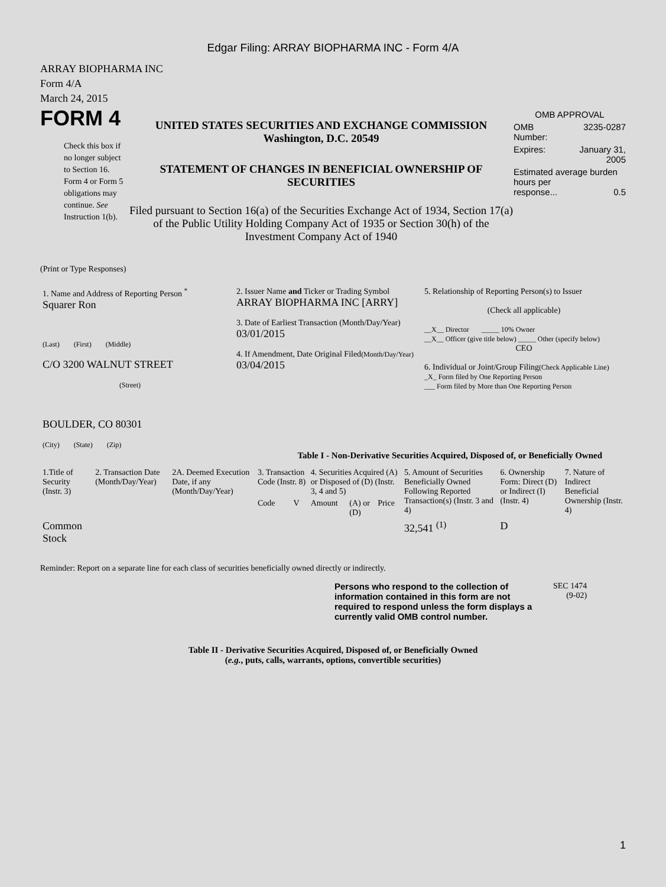Edgar Filing: ARRAY BIOPHARMA INC - Form 4/A
ARRAY BIOPHARMA INC
Form 4/A
March 24, 2015
FORM 4
Check this box if no longer subject to Section 16. Form 4 or Form 5 obligations may continue. See Instruction 1(b).
UNITED STATES SECURITIES AND EXCHANGE COMMISSION
Washington, D.C. 20549
STATEMENT OF CHANGES IN BENEFICIAL OWNERSHIP OF SECURITIES
Filed pursuant to Section 16(a) of the Securities Exchange Act of 1934, Section 17(a) of the Public Utility Holding Company Act of 1935 or Section 30(h) of the Investment Company Act of 1940
OMB APPROVAL
OMB
Number: 3235-0287
Expires: January 31,
2005
Estimated average burden hours per
response... 0.5
(Print or Type Responses)
| 1. Name and Address of Reporting Person <sup>*</sup> Squarer Ron (Last) (First) (Middle) C/O 3200 WALNUT STREET (Street) BOULDER, CO 80301 (City) (State) (Zip) | 2. Issuer Name and Ticker or Trading Symbol ARRAY BIOPHARMA INC [ARRY] 3. Date of Earliest Transaction (Month/Day/Year) 03/01/2015 4. If Amendment, Date Original Filed (Month/Day/Year) 03/04/2015 | 5. Relationship of Reporting Person(s) to Issuer (Check all applicable) __X__ Director _____ 10% Owner __X__ Officer (give title below) _____ Other (specify below) CEO 6. Individual or Joint/Group Filing (Check Applicable Line) _X_ Form filed by One Reporting Person ___ Form filed by More than One Reporting Person |
Table I - Non-Derivative Securities Acquired, Disposed of, or Beneficially Owned
| 1.Title of Security (Instr. 3) | 2. Transaction Date (Month/Day/Year) | 2A. Deemed Execution Date, if any (Month/Day/Year) | 3. Transaction Code (Instr. 8) | | 4. Securities Acquired (A) or Disposed of (D) (Instr. 3, 4 and 5) | | | 5. Amount of Securities Beneficially Owned Following Reported Transaction(s) (Instr. 3 and 4) | 6. Ownership Form: Direct (D) or Indirect (I) (Instr. 4) | 7. Nature of Indirect Beneficial Ownership (Instr. 4) |
| --- | --- | --- | --- | --- | --- | --- | --- | --- | --- | --- |
| | | | Code | V | Amount | (A) or (D) | Price | | | |
| Common Stock | | | | | | | | 32,541 <sup>(1)</sup> | D | |
Reminder: Report on a separate line for each class of securities beneficially owned directly or indirectly.
Persons who respond to the collection of information contained in this form are not required to respond unless the form displays a currently valid OMB control number.
SEC 1474
(9-02)
Table II - Derivative Securities Acquired, Disposed of, or Beneficially Owned
(e.g., puts, calls, warrants, options, convertible securities)
1